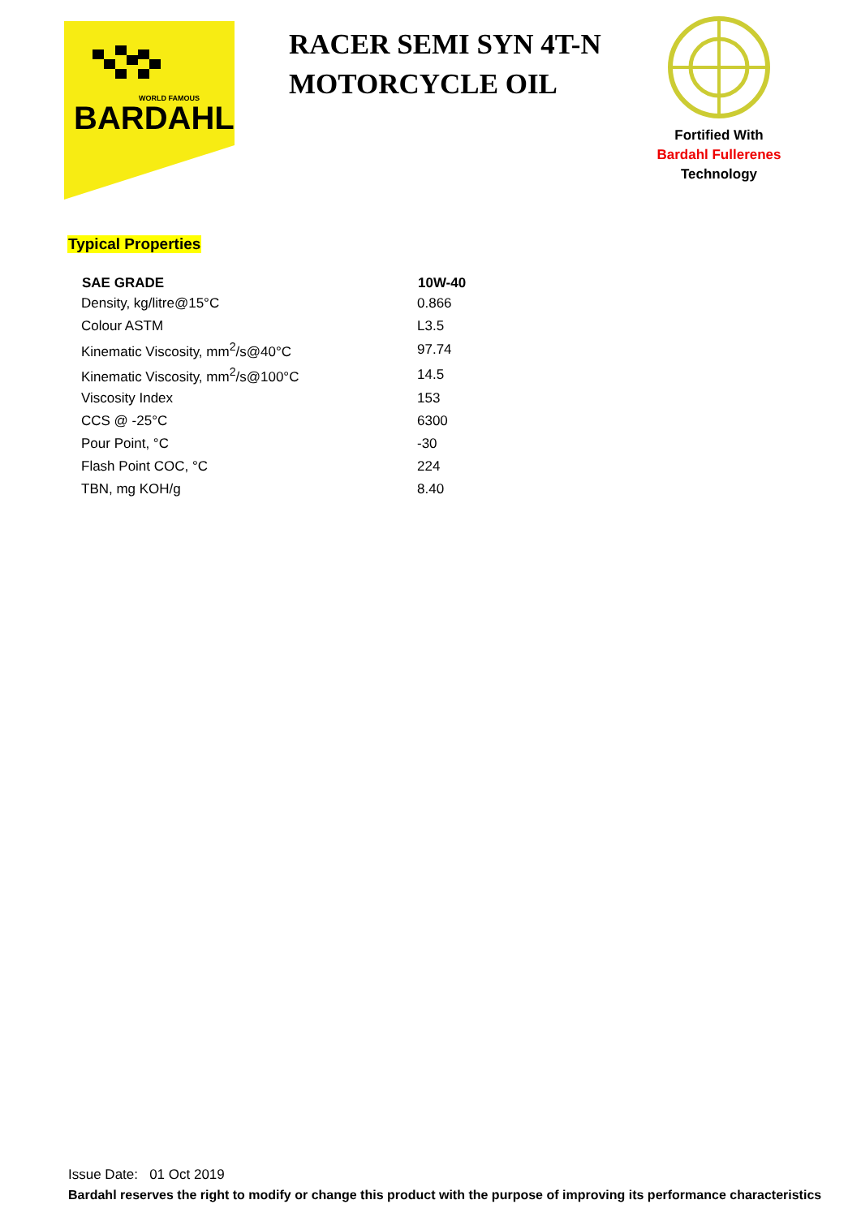BARDAHL
WORLD FAMOUS
RACER SEMI SYN 4T-N MOTORCYCLE OIL
Fortified With
Bardahl Fullerenes
Technology
Typical Properties
| SAE GRADE | 10W-40 |
| --- | --- |
| Density, kg/litre@15°C | 0.866 |
| Colour ASTM | L3.5 |
| Kinematic Viscosity, mm<sup>2</sup>/s@40°C | 97.74 |
| Kinematic Viscosity, mm<sup>2</sup>/s@100°C | 14.5 |
| Viscosity Index | 153 |
| CCS @ -25°C | 6300 |
| Pour Point, °C | -30 |
| Flash Point COC, °C | 224 |
| TBN, mg KOH/g | 8.40 |
Issue Date: 01 Oct 2019
Bardahl reserves the right to modify or change this product with the purpose of improving its performance characteristics